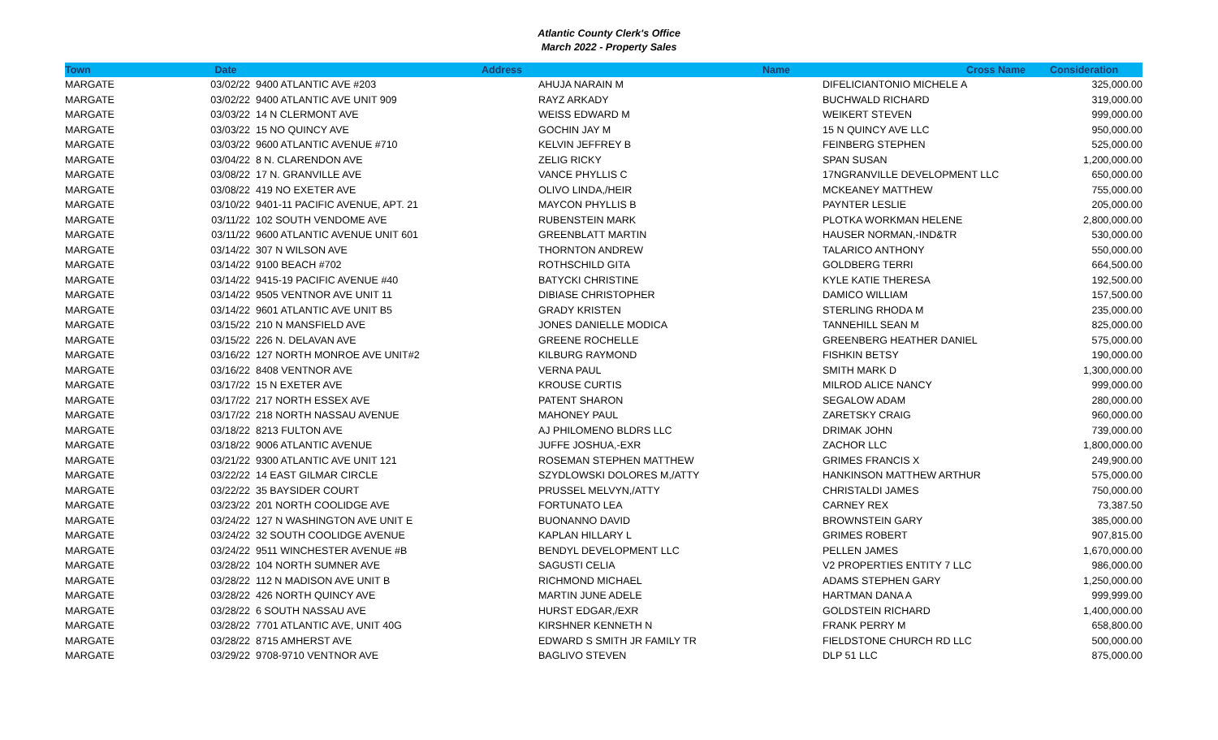Atlantic County Clerk's Office
March 2022 - Property Sales
| Town | Date | Address | Name | Cross Name | Consideration |
| --- | --- | --- | --- | --- | --- |
| MARGATE | 03/02/22 | 9400 ATLANTIC AVE #203 | AHUJA NARAIN M | DIFELICIANTONIO MICHELE A | 325,000.00 |
| MARGATE | 03/02/22 | 9400 ATLANTIC AVE UNIT 909 | RAYZ ARKADY | BUCHWALD RICHARD | 319,000.00 |
| MARGATE | 03/03/22 | 14 N CLERMONT AVE | WEISS EDWARD M | WEIKERT STEVEN | 999,000.00 |
| MARGATE | 03/03/22 | 15 NO QUINCY AVE | GOCHIN JAY M | 15 N QUINCY AVE LLC | 950,000.00 |
| MARGATE | 03/03/22 | 9600 ATLANTIC AVENUE #710 | KELVIN JEFFREY B | FEINBERG STEPHEN | 525,000.00 |
| MARGATE | 03/04/22 | 8 N. CLARENDON AVE | ZELIG RICKY | SPAN SUSAN | 1,200,000.00 |
| MARGATE | 03/08/22 | 17 N. GRANVILLE AVE | VANCE PHYLLIS C | 17NGRANVILLE DEVELOPMENT LLC | 650,000.00 |
| MARGATE | 03/08/22 | 419 NO EXETER AVE | OLIVO LINDA,/HEIR | MCKEANEY MATTHEW | 755,000.00 |
| MARGATE | 03/10/22 | 9401-11 PACIFIC AVENUE, APT. 21 | MAYCON PHYLLIS B | PAYNTER LESLIE | 205,000.00 |
| MARGATE | 03/11/22 | 102 SOUTH VENDOME AVE | RUBENSTEIN MARK | PLOTKA WORKMAN HELENE | 2,800,000.00 |
| MARGATE | 03/11/22 | 9600 ATLANTIC AVENUE UNIT 601 | GREENBLATT MARTIN | HAUSER NORMAN,-IND&TR | 530,000.00 |
| MARGATE | 03/14/22 | 307 N WILSON AVE | THORNTON ANDREW | TALARICO ANTHONY | 550,000.00 |
| MARGATE | 03/14/22 | 9100 BEACH #702 | ROTHSCHILD GITA | GOLDBERG TERRI | 664,500.00 |
| MARGATE | 03/14/22 | 9415-19 PACIFIC AVENUE #40 | BATYCKI CHRISTINE | KYLE KATIE THERESA | 192,500.00 |
| MARGATE | 03/14/22 | 9505 VENTNOR AVE UNIT 11 | DIBIASE CHRISTOPHER | DAMICO WILLIAM | 157,500.00 |
| MARGATE | 03/14/22 | 9601 ATLANTIC AVE UNIT B5 | GRADY KRISTEN | STERLING RHODA M | 235,000.00 |
| MARGATE | 03/15/22 | 210 N MANSFIELD AVE | JONES DANIELLE MODICA | TANNEHILL SEAN M | 825,000.00 |
| MARGATE | 03/15/22 | 226 N. DELAVAN AVE | GREENE ROCHELLE | GREENBERG HEATHER DANIEL | 575,000.00 |
| MARGATE | 03/16/22 | 127 NORTH MONROE AVE UNIT#2 | KILBURG RAYMOND | FISHKIN BETSY | 190,000.00 |
| MARGATE | 03/16/22 | 8408 VENTNOR AVE | VERNA PAUL | SMITH MARK D | 1,300,000.00 |
| MARGATE | 03/17/22 | 15 N EXETER AVE | KROUSE CURTIS | MILROD ALICE NANCY | 999,000.00 |
| MARGATE | 03/17/22 | 217 NORTH ESSEX AVE | PATENT SHARON | SEGALOW ADAM | 280,000.00 |
| MARGATE | 03/17/22 | 218 NORTH NASSAU AVENUE | MAHONEY PAUL | ZARETSKY CRAIG | 960,000.00 |
| MARGATE | 03/18/22 | 8213 FULTON AVE | AJ PHILOMENO BLDRS LLC | DRIMAK JOHN | 739,000.00 |
| MARGATE | 03/18/22 | 9006 ATLANTIC AVENUE | JUFFE JOSHUA,-EXR | ZACHOR LLC | 1,800,000.00 |
| MARGATE | 03/21/22 | 9300 ATLANTIC AVE UNIT 121 | ROSEMAN STEPHEN MATTHEW | GRIMES FRANCIS X | 249,900.00 |
| MARGATE | 03/22/22 | 14 EAST GILMAR CIRCLE | SZYDLOWSKI DOLORES M,/ATTY | HANKINSON MATTHEW ARTHUR | 575,000.00 |
| MARGATE | 03/22/22 | 35 BAYSIDER COURT | PRUSSEL MELVYN,/ATTY | CHRISTALDI JAMES | 750,000.00 |
| MARGATE | 03/23/22 | 201 NORTH COOLIDGE AVE | FORTUNATO LEA | CARNEY REX | 73,387.50 |
| MARGATE | 03/24/22 | 127 N WASHINGTON AVE UNIT E | BUONANNO DAVID | BROWNSTEIN GARY | 385,000.00 |
| MARGATE | 03/24/22 | 32 SOUTH COOLIDGE AVENUE | KAPLAN HILLARY L | GRIMES ROBERT | 907,815.00 |
| MARGATE | 03/24/22 | 9511 WINCHESTER AVENUE #B | BENDYL DEVELOPMENT LLC | PELLEN JAMES | 1,670,000.00 |
| MARGATE | 03/28/22 | 104 NORTH SUMNER AVE | SAGUSTI CELIA | V2 PROPERTIES ENTITY 7 LLC | 986,000.00 |
| MARGATE | 03/28/22 | 112 N MADISON AVE UNIT B | RICHMOND MICHAEL | ADAMS STEPHEN GARY | 1,250,000.00 |
| MARGATE | 03/28/22 | 426 NORTH QUINCY AVE | MARTIN JUNE ADELE | HARTMAN DANA A | 999,999.00 |
| MARGATE | 03/28/22 | 6 SOUTH NASSAU AVE | HURST EDGAR,/EXR | GOLDSTEIN RICHARD | 1,400,000.00 |
| MARGATE | 03/28/22 | 7701 ATLANTIC AVE, UNIT 40G | KIRSHNER KENNETH N | FRANK PERRY M | 658,800.00 |
| MARGATE | 03/28/22 | 8715 AMHERST AVE | EDWARD S SMITH JR FAMILY TR | FIELDSTONE CHURCH RD LLC | 500,000.00 |
| MARGATE | 03/29/22 | 9708-9710 VENTNOR AVE | BAGLIVO STEVEN | DLP 51 LLC | 875,000.00 |